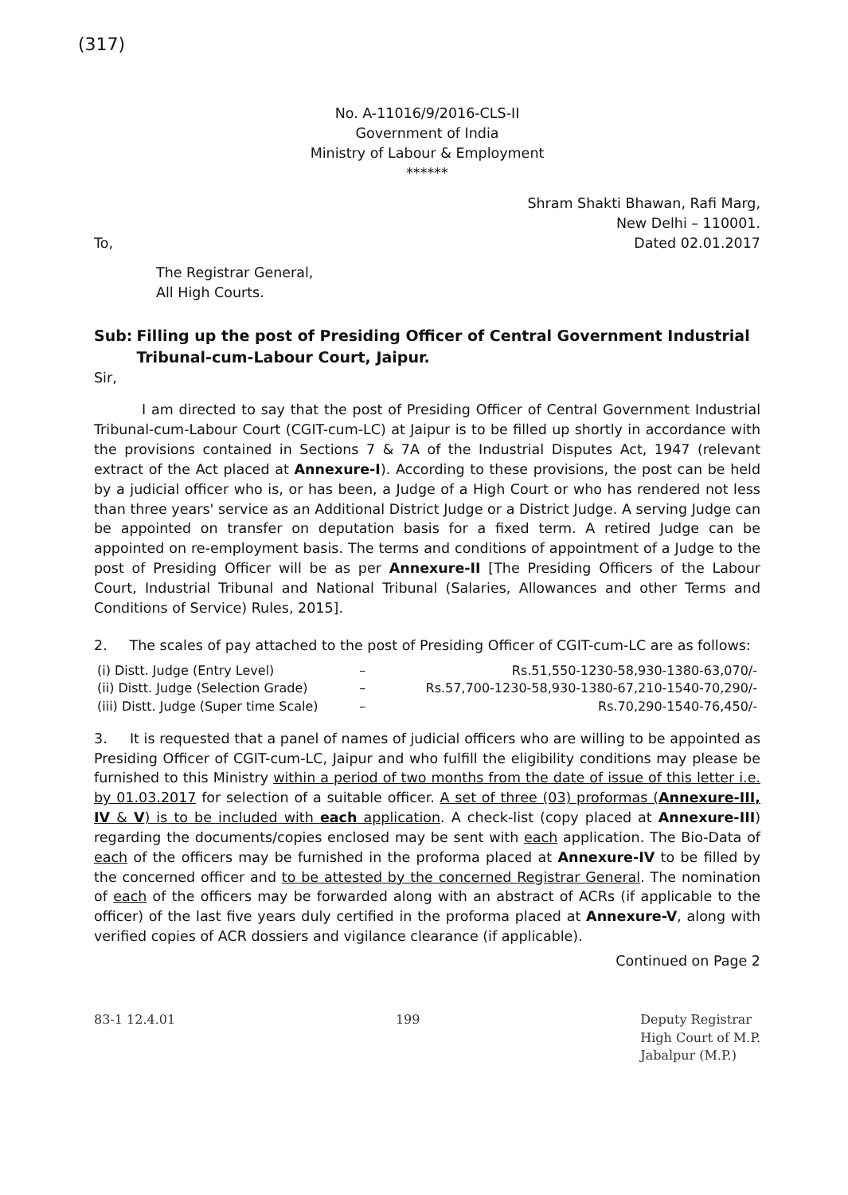(317)
No. A-11016/9/2016-CLS-II
Government of India
Ministry of Labour & Employment
******
Shram Shakti Bhawan, Rafi Marg,
New Delhi – 110001.
To, Dated 02.01.2017
The Registrar General,
All High Courts.
Sub: Filling up the post of Presiding Officer of Central Government Industrial Tribunal-cum-Labour Court, Jaipur.
Sir,
I am directed to say that the post of Presiding Officer of Central Government Industrial Tribunal-cum-Labour Court (CGIT-cum-LC) at Jaipur is to be filled up shortly in accordance with the provisions contained in Sections 7 & 7A of the Industrial Disputes Act, 1947 (relevant extract of the Act placed at Annexure-I). According to these provisions, the post can be held by a judicial officer who is, or has been, a Judge of a High Court or who has rendered not less than three years' service as an Additional District Judge or a District Judge. A serving Judge can be appointed on transfer on deputation basis for a fixed term. A retired Judge can be appointed on re-employment basis. The terms and conditions of appointment of a Judge to the post of Presiding Officer will be as per Annexure-II [The Presiding Officers of the Labour Court, Industrial Tribunal and National Tribunal (Salaries, Allowances and other Terms and Conditions of Service) Rules, 2015].
2. The scales of pay attached to the post of Presiding Officer of CGIT-cum-LC are as follows:
| (i) Distt. Judge (Entry Level) | – | Rs.51,550-1230-58,930-1380-63,070/- |
| (ii) Distt. Judge (Selection Grade) | – | Rs.57,700-1230-58,930-1380-67,210-1540-70,290/- |
| (iii) Distt. Judge (Super time Scale) | – | Rs.70,290-1540-76,450/- |
3. It is requested that a panel of names of judicial officers who are willing to be appointed as Presiding Officer of CGIT-cum-LC, Jaipur and who fulfill the eligibility conditions may please be furnished to this Ministry within a period of two months from the date of issue of this letter i.e. by 01.03.2017 for selection of a suitable officer. A set of three (03) proformas (Annexure-III, IV & V) is to be included with each application. A check-list (copy placed at Annexure-III) regarding the documents/copies enclosed may be sent with each application. The Bio-Data of each of the officers may be furnished in the proforma placed at Annexure-IV to be filled by the concerned officer and to be attested by the concerned Registrar General. The nomination of each of the officers may be forwarded along with an abstract of ACRs (if applicable to the officer) of the last five years duly certified in the proforma placed at Annexure-V, along with verified copies of ACR dossiers and vigilance clearance (if applicable).
Continued on Page 2
83-1 12.4.01 199 Deputy Registrar
High Court of M.P.
Jabalpur (M.P.)